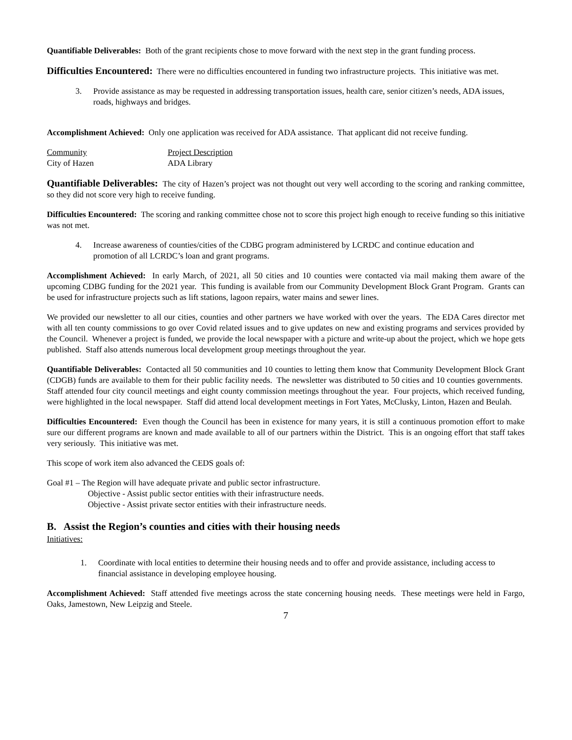Quantifiable Deliverables: Both of the grant recipients chose to move forward with the next step in the grant funding process.
Difficulties Encountered: There were no difficulties encountered in funding two infrastructure projects. This initiative was met.
3. Provide assistance as may be requested in addressing transportation issues, health care, senior citizen’s needs, ADA issues, roads, highways and bridges.
Accomplishment Achieved: Only one application was received for ADA assistance. That applicant did not receive funding.
| Community | Project Description |
| City of Hazen | ADA Library |
Quantifiable Deliverables: The city of Hazen’s project was not thought out very well according to the scoring and ranking committee, so they did not score very high to receive funding.
Difficulties Encountered: The scoring and ranking committee chose not to score this project high enough to receive funding so this initiative was not met.
4. Increase awareness of counties/cities of the CDBG program administered by LCRDC and continue education and promotion of all LCRDC’s loan and grant programs.
Accomplishment Achieved: In early March, of 2021, all 50 cities and 10 counties were contacted via mail making them aware of the upcoming CDBG funding for the 2021 year. This funding is available from our Community Development Block Grant Program. Grants can be used for infrastructure projects such as lift stations, lagoon repairs, water mains and sewer lines.
We provided our newsletter to all our cities, counties and other partners we have worked with over the years. The EDA Cares director met with all ten county commissions to go over Covid related issues and to give updates on new and existing programs and services provided by the Council. Whenever a project is funded, we provide the local newspaper with a picture and write-up about the project, which we hope gets published. Staff also attends numerous local development group meetings throughout the year.
Quantifiable Deliverables: Contacted all 50 communities and 10 counties to letting them know that Community Development Block Grant (CDGB) funds are available to them for their public facility needs. The newsletter was distributed to 50 cities and 10 counties governments. Staff attended four city council meetings and eight county commission meetings throughout the year. Four projects, which received funding, were highlighted in the local newspaper. Staff did attend local development meetings in Fort Yates, McClusky, Linton, Hazen and Beulah.
Difficulties Encountered: Even though the Council has been in existence for many years, it is still a continuous promotion effort to make sure our different programs are known and made available to all of our partners within the District. This is an ongoing effort that staff takes very seriously. This initiative was met.
This scope of work item also advanced the CEDS goals of:
Goal #1 – The Region will have adequate private and public sector infrastructure.
Objective - Assist public sector entities with their infrastructure needs.
Objective - Assist private sector entities with their infrastructure needs.
B. Assist the Region’s counties and cities with their housing needs
Initiatives:
1. Coordinate with local entities to determine their housing needs and to offer and provide assistance, including access to financial assistance in developing employee housing.
Accomplishment Achieved: Staff attended five meetings across the state concerning housing needs. These meetings were held in Fargo, Oaks, Jamestown, New Leipzig and Steele.
7